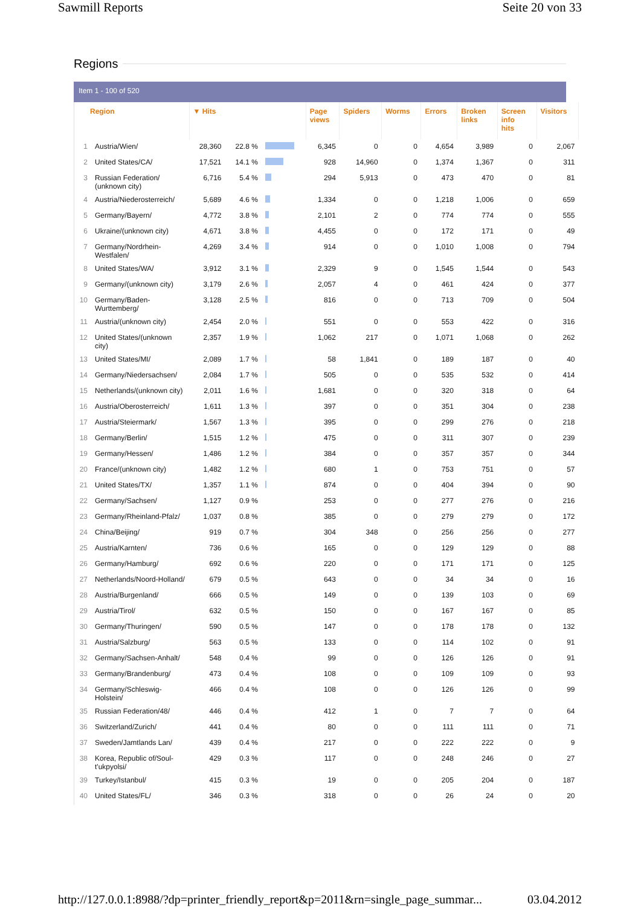Sawmill Reports Seite 20 von 33
Regions
Item 1 - 100 of 520
| Region | | ▼ Hits | | | Page views | Spiders | Worms | Errors | Broken links | Screen info hits | Visitors |
| --- | --- | --- | --- | --- | --- | --- | --- | --- | --- | --- | --- |
| 1 | Austria/Wien/ | 28,360 | 22.8 % | | 6,345 | 0 | 0 | 4,654 | 3,989 | 0 | 2,067 |
| 2 | United States/CA/ | 17,521 | 14.1 % | | 928 | 14,960 | 0 | 1,374 | 1,367 | 0 | 311 |
| 3 | Russian Federation/ (unknown city) | 6,716 | 5.4 % | | 294 | 5,913 | 0 | 473 | 470 | 0 | 81 |
| 4 | Austria/Niederosterreich/ | 5,689 | 4.6 % | | 1,334 | 0 | 0 | 1,218 | 1,006 | 0 | 659 |
| 5 | Germany/Bayern/ | 4,772 | 3.8 % | | 2,101 | 2 | 0 | 774 | 774 | 0 | 555 |
| 6 | Ukraine/(unknown city) | 4,671 | 3.8 % | | 4,455 | 0 | 0 | 172 | 171 | 0 | 49 |
| 7 | Germany/Nordrhein-Westfalen/ | 4,269 | 3.4 % | | 914 | 0 | 0 | 1,010 | 1,008 | 0 | 794 |
| 8 | United States/WA/ | 3,912 | 3.1 % | | 2,329 | 9 | 0 | 1,545 | 1,544 | 0 | 543 |
| 9 | Germany/(unknown city) | 3,179 | 2.6 % | | 2,057 | 4 | 0 | 461 | 424 | 0 | 377 |
| 10 | Germany/Baden-Wurttemberg/ | 3,128 | 2.5 % | | 816 | 0 | 0 | 713 | 709 | 0 | 504 |
| 11 | Austria/(unknown city) | 2,454 | 2.0 % | | 551 | 0 | 0 | 553 | 422 | 0 | 316 |
| 12 | United States/(unknown city) | 2,357 | 1.9 % | | 1,062 | 217 | 0 | 1,071 | 1,068 | 0 | 262 |
| 13 | United States/MI/ | 2,089 | 1.7 % | | 58 | 1,841 | 0 | 189 | 187 | 0 | 40 |
| 14 | Germany/Niedersachsen/ | 2,084 | 1.7 % | | 505 | 0 | 0 | 535 | 532 | 0 | 414 |
| 15 | Netherlands/(unknown city) | 2,011 | 1.6 % | | 1,681 | 0 | 0 | 320 | 318 | 0 | 64 |
| 16 | Austria/Oberosterreich/ | 1,611 | 1.3 % | | 397 | 0 | 0 | 351 | 304 | 0 | 238 |
| 17 | Austria/Steiermark/ | 1,567 | 1.3 % | | 395 | 0 | 0 | 299 | 276 | 0 | 218 |
| 18 | Germany/Berlin/ | 1,515 | 1.2 % | | 475 | 0 | 0 | 311 | 307 | 0 | 239 |
| 19 | Germany/Hessen/ | 1,486 | 1.2 % | | 384 | 0 | 0 | 357 | 357 | 0 | 344 |
| 20 | France/(unknown city) | 1,482 | 1.2 % | | 680 | 1 | 0 | 753 | 751 | 0 | 57 |
| 21 | United States/TX/ | 1,357 | 1.1 % | | 874 | 0 | 0 | 404 | 394 | 0 | 90 |
| 22 | Germany/Sachsen/ | 1,127 | 0.9 % | | 253 | 0 | 0 | 277 | 276 | 0 | 216 |
| 23 | Germany/Rheinland-Pfalz/ | 1,037 | 0.8 % | | 385 | 0 | 0 | 279 | 279 | 0 | 172 |
| 24 | China/Beijing/ | 919 | 0.7 % | | 304 | 348 | 0 | 256 | 256 | 0 | 277 |
| 25 | Austria/Karnten/ | 736 | 0.6 % | | 165 | 0 | 0 | 129 | 129 | 0 | 88 |
| 26 | Germany/Hamburg/ | 692 | 0.6 % | | 220 | 0 | 0 | 171 | 171 | 0 | 125 |
| 27 | Netherlands/Noord-Holland/ | 679 | 0.5 % | | 643 | 0 | 0 | 34 | 34 | 0 | 16 |
| 28 | Austria/Burgenland/ | 666 | 0.5 % | | 149 | 0 | 0 | 139 | 103 | 0 | 69 |
| 29 | Austria/Tirol/ | 632 | 0.5 % | | 150 | 0 | 0 | 167 | 167 | 0 | 85 |
| 30 | Germany/Thuringen/ | 590 | 0.5 % | | 147 | 0 | 0 | 178 | 178 | 0 | 132 |
| 31 | Austria/Salzburg/ | 563 | 0.5 % | | 133 | 0 | 0 | 114 | 102 | 0 | 91 |
| 32 | Germany/Sachsen-Anhalt/ | 548 | 0.4 % | | 99 | 0 | 0 | 126 | 126 | 0 | 91 |
| 33 | Germany/Brandenburg/ | 473 | 0.4 % | | 108 | 0 | 0 | 109 | 109 | 0 | 93 |
| 34 | Germany/Schleswig-Holstein/ | 466 | 0.4 % | | 108 | 0 | 0 | 126 | 126 | 0 | 99 |
| 35 | Russian Federation/48/ | 446 | 0.4 % | | 412 | 1 | 0 | 7 | 7 | 0 | 64 |
| 36 | Switzerland/Zurich/ | 441 | 0.4 % | | 80 | 0 | 0 | 111 | 111 | 0 | 71 |
| 37 | Sweden/Jamtlands Lan/ | 439 | 0.4 % | | 217 | 0 | 0 | 222 | 222 | 0 | 9 |
| 38 | Korea, Republic of/Soul-t'ukpyolsi/ | 429 | 0.3 % | | 117 | 0 | 0 | 248 | 246 | 0 | 27 |
| 39 | Turkey/Istanbul/ | 415 | 0.3 % | | 19 | 0 | 0 | 205 | 204 | 0 | 187 |
| 40 | United States/FL/ | 346 | 0.3 % | | 318 | 0 | 0 | 26 | 24 | 0 | 20 |
http://127.0.0.1:8988/?dp=printer_friendly_report&p=2011&rn=single_page_summar... 03.04.2012